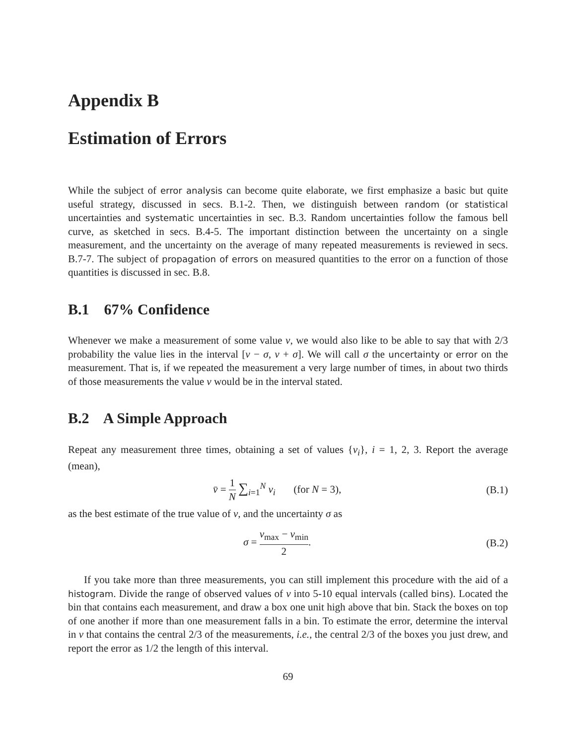Appendix B
Estimation of Errors
While the subject of error analysis can become quite elaborate, we first emphasize a basic but quite useful strategy, discussed in secs. B.1-2. Then, we distinguish between random (or statistical uncertainties and systematic uncertainties in sec. B.3. Random uncertainties follow the famous bell curve, as sketched in secs. B.4-5. The important distinction between the uncertainty on a single measurement, and the uncertainty on the average of many repeated measurements is reviewed in secs. B.7-7. The subject of propagation of errors on measured quantities to the error on a function of those quantities is discussed in sec. B.8.
B.1 67% Confidence
Whenever we make a measurement of some value v, we would also like to be able to say that with 2/3 probability the value lies in the interval [v − σ, v + σ]. We will call σ the uncertainty or error on the measurement. That is, if we repeated the measurement a very large number of times, in about two thirds of those measurements the value v would be in the interval stated.
B.2 A Simple Approach
Repeat any measurement three times, obtaining a set of values {v<sub>i</sub>}, i = 1, 2, 3. Report the average (mean),
v̄ = 1 N ∑<sub>i=1</sub><sup>N</sup> v<sub>i</sub> (for N = 3),
(B.1)
as the best estimate of the true value of v, and the uncertainty σ as
σ = v<sub>max</sub> − v<sub>min</sub> 2. (B.2)
If you take more than three measurements, you can still implement this procedure with the aid of a histogram. Divide the range of observed values of v into 5-10 equal intervals (called bins). Located the bin that contains each measurement, and draw a box one unit high above that bin. Stack the boxes on top of one another if more than one measurement falls in a bin. To estimate the error, determine the interval in v that contains the central 2/3 of the measurements, i.e., the central 2/3 of the boxes you just drew, and report the error as 1/2 the length of this interval.
69